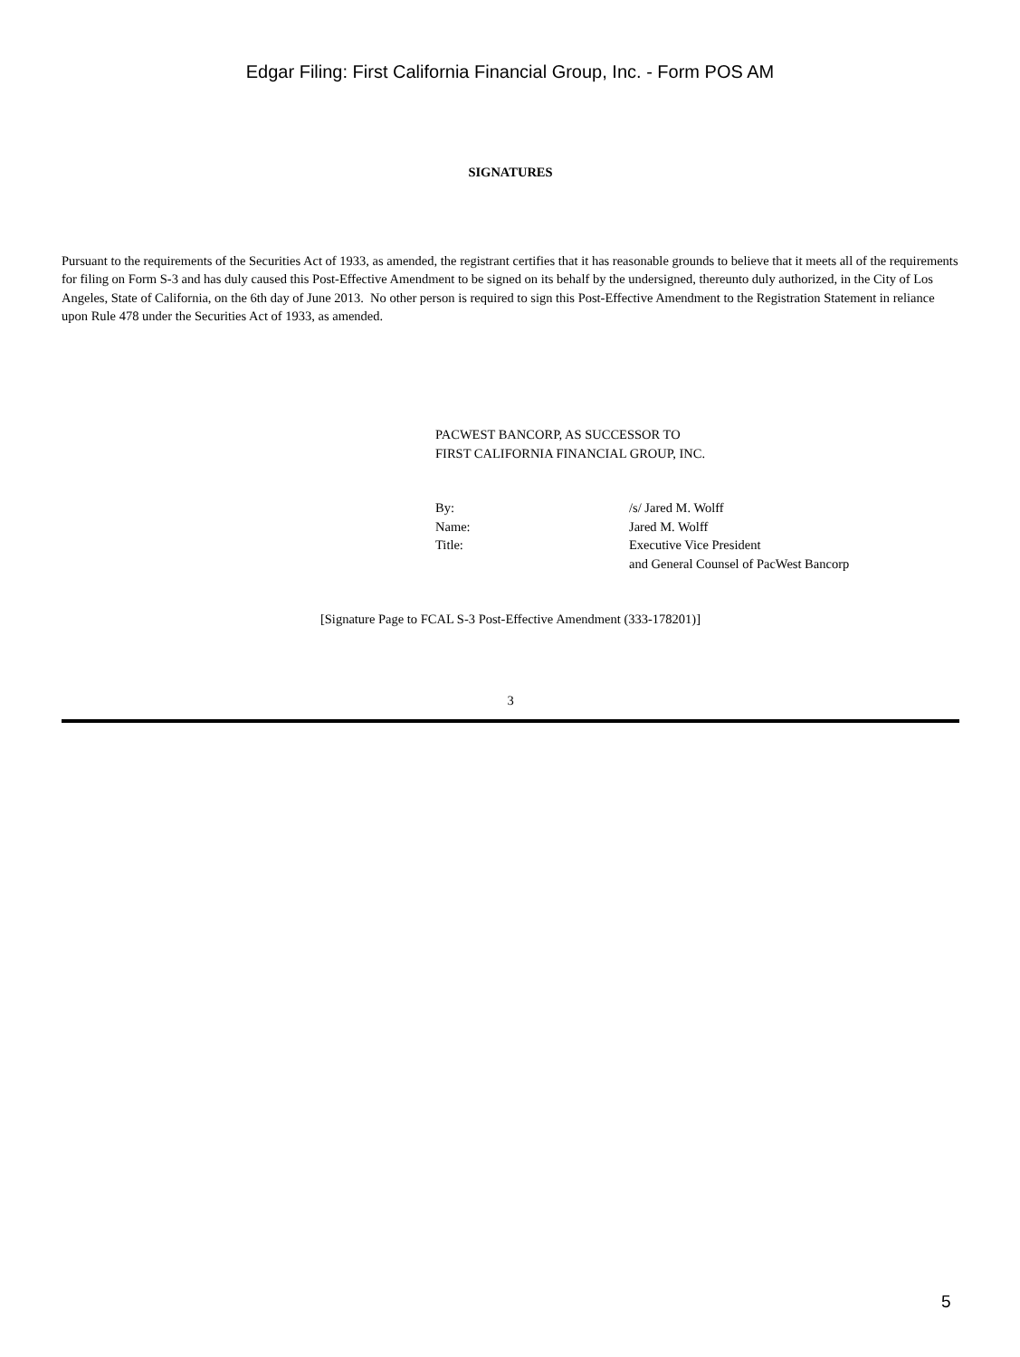Edgar Filing: First California Financial Group, Inc. - Form POS AM
SIGNATURES
Pursuant to the requirements of the Securities Act of 1933, as amended, the registrant certifies that it has reasonable grounds to believe that it meets all of the requirements for filing on Form S-3 and has duly caused this Post-Effective Amendment to be signed on its behalf by the undersigned, thereunto duly authorized, in the City of Los Angeles, State of California, on the 6th day of June 2013. No other person is required to sign this Post-Effective Amendment to the Registration Statement in reliance upon Rule 478 under the Securities Act of 1933, as amended.
PACWEST BANCORP, AS SUCCESSOR TO
FIRST CALIFORNIA FINANCIAL GROUP, INC.
| By: | /s/ Jared M. Wolff |
| Name: | Jared M. Wolff |
| Title: | Executive Vice President and General Counsel of PacWest Bancorp |
[Signature Page to FCAL S-3 Post-Effective Amendment (333-178201)]
3
5